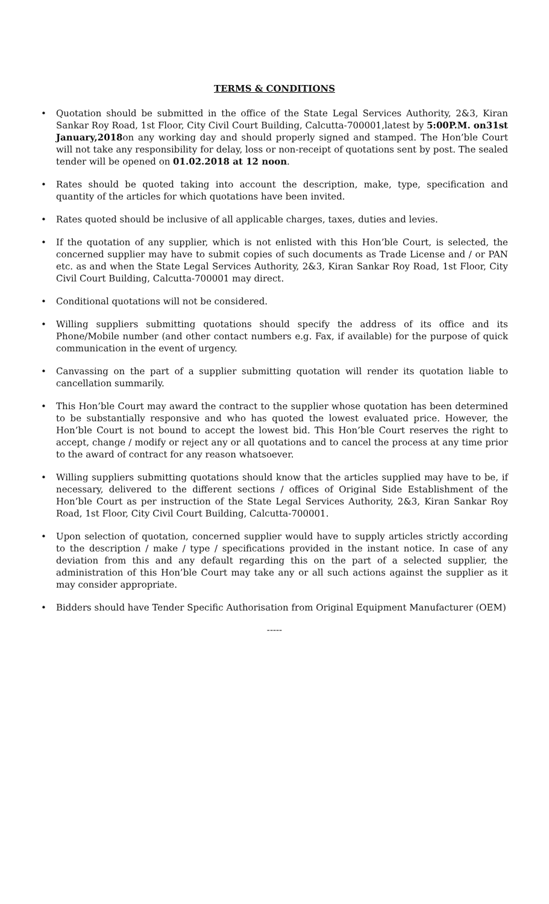TERMS & CONDITIONS
• Quotation should be submitted in the office of the State Legal Services Authority, 2&3, Kiran Sankar Roy Road, 1st Floor, City Civil Court Building, Calcutta-700001,latest by 5:00P.M. on31st January,2018on any working day and should properly signed and stamped. The Hon’ble Court will not take any responsibility for delay, loss or non-receipt of quotations sent by post. The sealed tender will be opened on 01.02.2018 at 12 noon.
• Rates should be quoted taking into account the description, make, type, specification and quantity of the articles for which quotations have been invited.
• Rates quoted should be inclusive of all applicable charges, taxes, duties and levies.
• If the quotation of any supplier, which is not enlisted with this Hon’ble Court, is selected, the concerned supplier may have to submit copies of such documents as Trade License and / or PAN etc. as and when the State Legal Services Authority, 2&3, Kiran Sankar Roy Road, 1st Floor, City Civil Court Building, Calcutta-700001 may direct.
• Conditional quotations will not be considered.
• Willing suppliers submitting quotations should specify the address of its office and its Phone/Mobile number (and other contact numbers e.g. Fax, if available) for the purpose of quick communication in the event of urgency.
• Canvassing on the part of a supplier submitting quotation will render its quotation liable to cancellation summarily.
• This Hon’ble Court may award the contract to the supplier whose quotation has been determined to be substantially responsive and who has quoted the lowest evaluated price. However, the Hon’ble Court is not bound to accept the lowest bid. This Hon’ble Court reserves the right to accept, change / modify or reject any or all quotations and to cancel the process at any time prior to the award of contract for any reason whatsoever.
• Willing suppliers submitting quotations should know that the articles supplied may have to be, if necessary, delivered to the different sections / offices of Original Side Establishment of the Hon’ble Court as per instruction of the State Legal Services Authority, 2&3, Kiran Sankar Roy Road, 1st Floor, City Civil Court Building, Calcutta-700001.
• Upon selection of quotation, concerned supplier would have to supply articles strictly according to the description / make / type / specifications provided in the instant notice. In case of any deviation from this and any default regarding this on the part of a selected supplier, the administration of this Hon’ble Court may take any or all such actions against the supplier as it may consider appropriate.
• Bidders should have Tender Specific Authorisation from Original Equipment Manufacturer (OEM)
-----